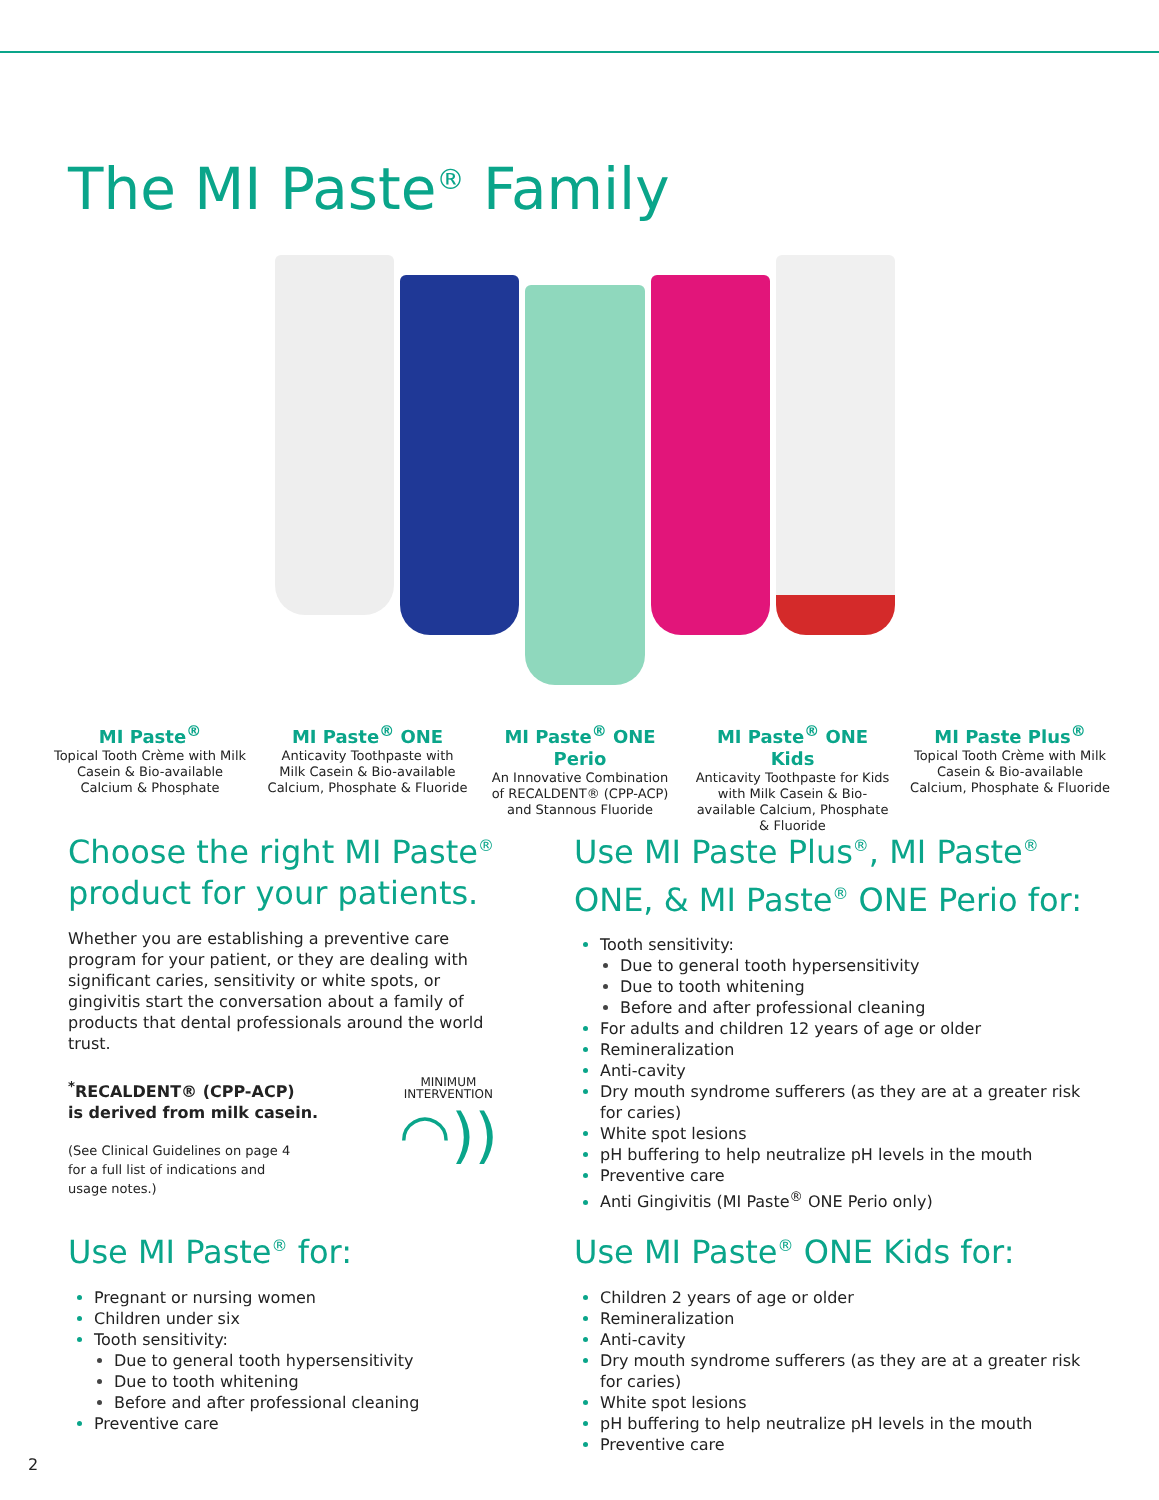The MI Paste<sup>®</sup> Family
MI Paste<sup>®</sup>
Topical Tooth Crème with Milk Casein & Bio-available Calcium & Phosphate
MI Paste<sup>®</sup> ONE
Anticavity Toothpaste with Milk Casein & Bio-available Calcium, Phosphate & Fluoride
MI Paste<sup>®</sup> ONE Perio
An Innovative Combination of RECALDENT® (CPP-ACP) and Stannous Fluoride
MI Paste<sup>®</sup> ONE Kids
Anticavity Toothpaste for Kids with Milk Casein & Bio-available Calcium, Phosphate & Fluoride
MI Paste Plus<sup>®</sup>
Topical Tooth Crème with Milk Casein & Bio-available Calcium, Phosphate & Fluoride
Choose the right MI Paste<sup>®</sup> product for your patients.
Whether you are establishing a preventive care program for your patient, or they are dealing with significant caries, sensitivity or white spots, or gingivitis start the conversation about a family of products that dental professionals around the world trust.
<sup>*</sup> RECALDENT® (CPP-ACP)
is derived from milk casein.
(See Clinical Guidelines on page 4
for a full list of indications and
usage notes.)
MINIMUM
INTERVENTION
◠))
Use MI Paste<sup>®</sup> for:
Pregnant or nursing women
Children under six
Tooth sensitivity:
Due to general tooth hypersensitivity
Due to tooth whitening
Before and after professional cleaning
Preventive care
Use MI Paste Plus<sup>®</sup>, MI Paste<sup>®</sup> ONE, & MI Paste<sup>®</sup> ONE Perio for:
Tooth sensitivity:
Due to general tooth hypersensitivity
Due to tooth whitening
Before and after professional cleaning
For adults and children 12 years of age or older
Remineralization
Anti-cavity
Dry mouth syndrome sufferers (as they are at a greater risk for caries)
White spot lesions
pH buffering to help neutralize pH levels in the mouth
Preventive care
Anti Gingivitis (MI Paste<sup>®</sup> ONE Perio only)
Use MI Paste<sup>®</sup> ONE Kids for:
Children 2 years of age or older
Remineralization
Anti-cavity
Dry mouth syndrome sufferers (as they are at a greater risk for caries)
White spot lesions
pH buffering to help neutralize pH levels in the mouth
Preventive care
2